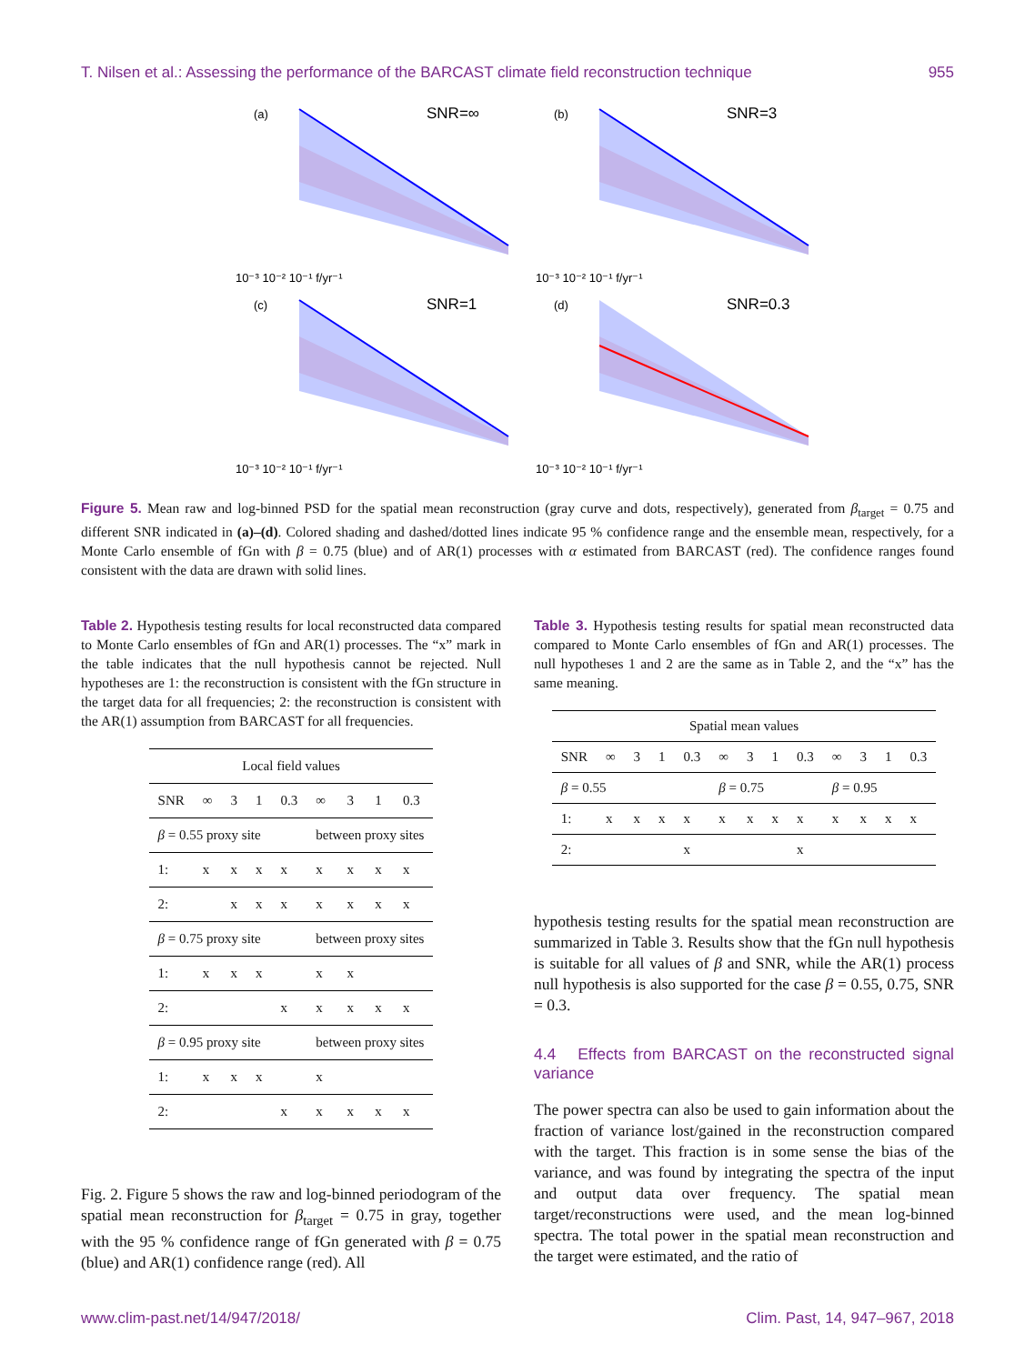T. Nilsen et al.: Assessing the performance of the BARCAST climate field reconstruction technique 955
(a)
SNR=∞
10⁻³ 10⁻² 10⁻¹ f/yr⁻¹
(b)
SNR=3
10⁻³ 10⁻² 10⁻¹ f/yr⁻¹
(c)
SNR=1
10⁻³ 10⁻² 10⁻¹ f/yr⁻¹
(d)
SNR=0.3
10⁻³ 10⁻² 10⁻¹ f/yr⁻¹
Figure 5. Mean raw and log-binned PSD for the spatial mean reconstruction (gray curve and dots, respectively), generated from β<sub>target</sub> = 0.75 and different SNR indicated in (a)–(d). Colored shading and dashed/dotted lines indicate 95 % confidence range and the ensemble mean, respectively, for a Monte Carlo ensemble of fGn with β = 0.75 (blue) and of AR(1) processes with α estimated from BARCAST (red). The confidence ranges found consistent with the data are drawn with solid lines.
Table 2. Hypothesis testing results for local reconstructed data compared to Monte Carlo ensembles of fGn and AR(1) processes. The “x” mark in the table indicates that the null hypothesis cannot be rejected. Null hypotheses are 1: the reconstruction is consistent with the fGn structure in the target data for all frequencies; 2: the reconstruction is consistent with the AR(1) assumption from BARCAST for all frequencies.
| Local field values | | | | | | | | |
| SNR | ∞ | 3 | 1 | 0.3 | ∞ | 3 | 1 | 0.3 |
| β = 0.55 proxy site | | | | | between proxy sites | | | |
| 1: | x | x | x | x | x | x | x | x |
| 2: | | x | x | x | x | x | x | x |
| β = 0.75 proxy site | | | | | between proxy sites | | | |
| 1: | x | x | x | | x | x | | |
| 2: | | | | x | x | x | x | x |
| β = 0.95 proxy site | | | | | between proxy sites | | | |
| 1: | x | x | x | | x | | | |
| 2: | | | | x | x | x | x | x |
Fig. 2. Figure 5 shows the raw and log-binned periodogram of the spatial mean reconstruction for β<sub>target</sub> = 0.75 in gray, together with the 95 % confidence range of fGn generated with β = 0.75 (blue) and AR(1) confidence range (red). All
Table 3. Hypothesis testing results for spatial mean reconstructed data compared to Monte Carlo ensembles of fGn and AR(1) processes. The null hypotheses 1 and 2 are the same as in Table 2, and the “x” has the same meaning.
| Spatial mean values | | | | | | | | | | | | |
| SNR | ∞ | 3 | 1 | 0.3 | ∞ | 3 | 1 | 0.3 | ∞ | 3 | 1 | 0.3 |
| β = 0.55 | | | | | β = 0.75 | | | | β = 0.95 | | | |
| 1: | x | x | x | x | x | x | x | x | x | x | x | x |
| 2: | | | | x | | | | x | | | | |
hypothesis testing results for the spatial mean reconstruction are summarized in Table 3. Results show that the fGn null hypothesis is suitable for all values of β and SNR, while the AR(1) process null hypothesis is also supported for the case β = 0.55, 0.75, SNR = 0.3.
4.4 Effects from BARCAST on the reconstructed signal variance
The power spectra can also be used to gain information about the fraction of variance lost/gained in the reconstruction compared with the target. This fraction is in some sense the bias of the variance, and was found by integrating the spectra of the input and output data over frequency. The spatial mean target/reconstructions were used, and the mean log-binned spectra. The total power in the spatial mean reconstruction and the target were estimated, and the ratio of
www.clim-past.net/14/947/2018/ Clim. Past, 14, 947–967, 2018